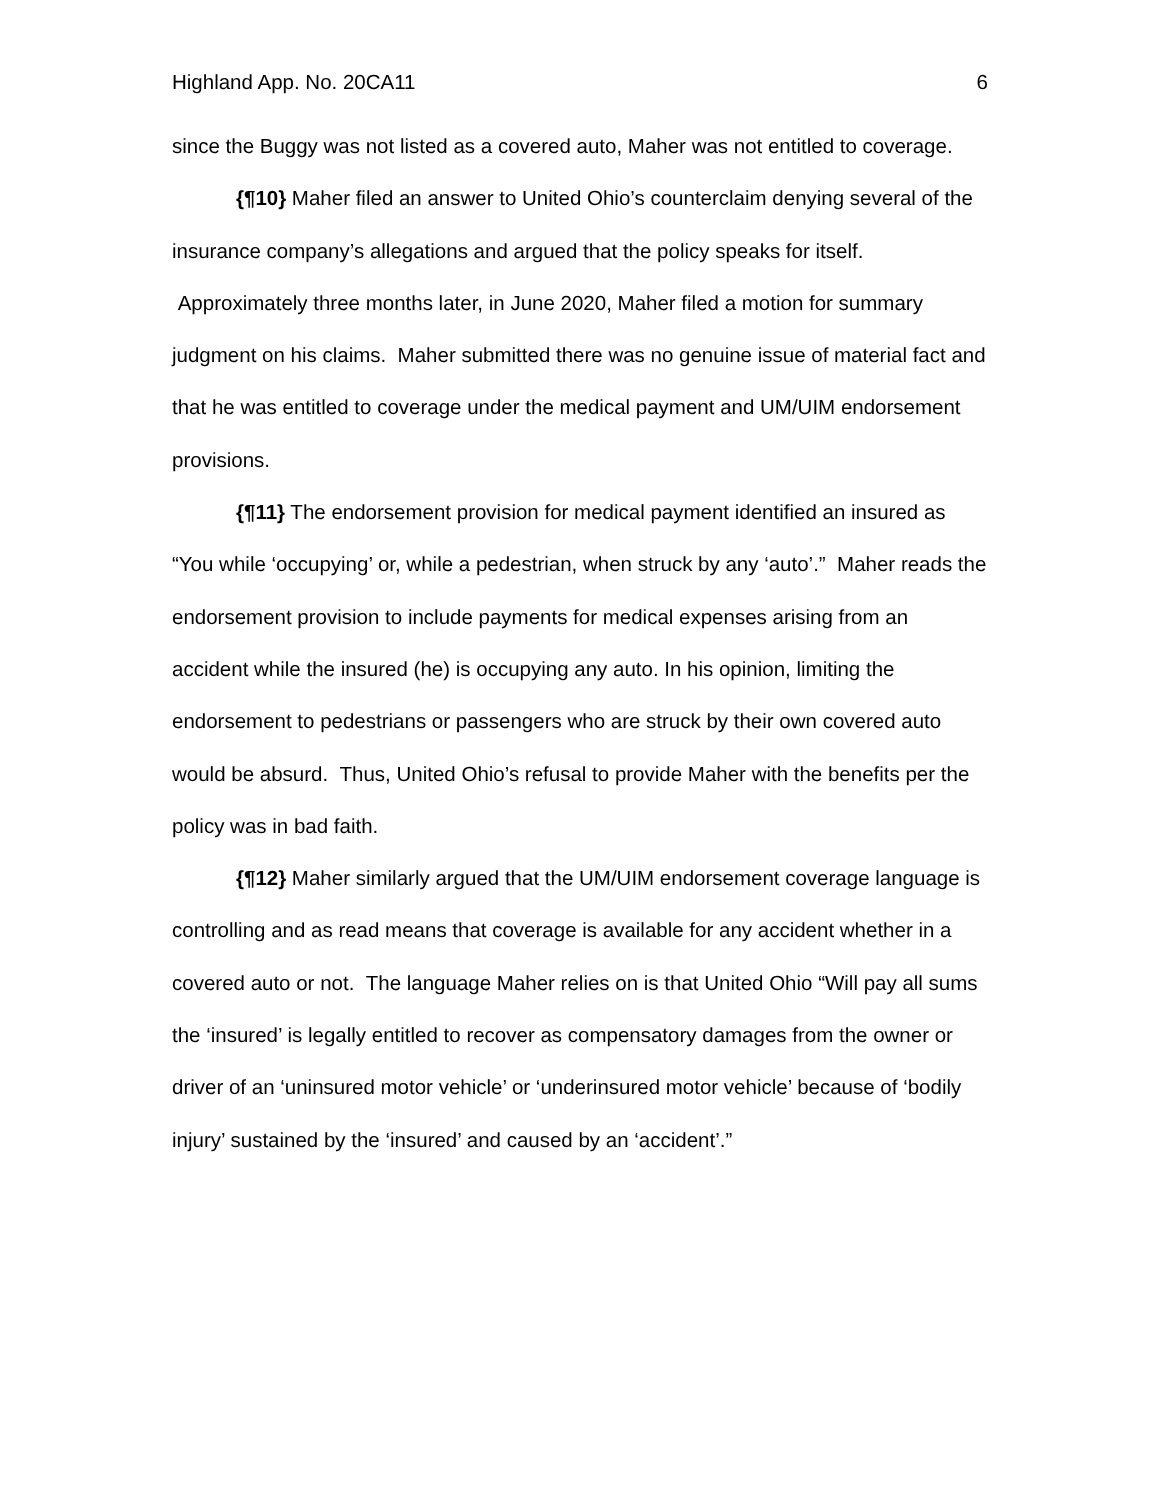Highland App. No. 20CA11 6
since the Buggy was not listed as a covered auto, Maher was not entitled to coverage.
{¶10} Maher filed an answer to United Ohio’s counterclaim denying several of the insurance company’s allegations and argued that the policy speaks for itself. Approximately three months later, in June 2020, Maher filed a motion for summary judgment on his claims. Maher submitted there was no genuine issue of material fact and that he was entitled to coverage under the medical payment and UM/UIM endorsement provisions.
{¶11} The endorsement provision for medical payment identified an insured as “You while ‘occupying’ or, while a pedestrian, when struck by any ‘auto’.” Maher reads the endorsement provision to include payments for medical expenses arising from an accident while the insured (he) is occupying any auto. In his opinion, limiting the endorsement to pedestrians or passengers who are struck by their own covered auto would be absurd. Thus, United Ohio’s refusal to provide Maher with the benefits per the policy was in bad faith.
{¶12} Maher similarly argued that the UM/UIM endorsement coverage language is controlling and as read means that coverage is available for any accident whether in a covered auto or not. The language Maher relies on is that United Ohio “Will pay all sums the ‘insured’ is legally entitled to recover as compensatory damages from the owner or driver of an ‘uninsured motor vehicle’ or ‘underinsured motor vehicle’ because of ‘bodily injury’ sustained by the ‘insured’ and caused by an ‘accident’.”